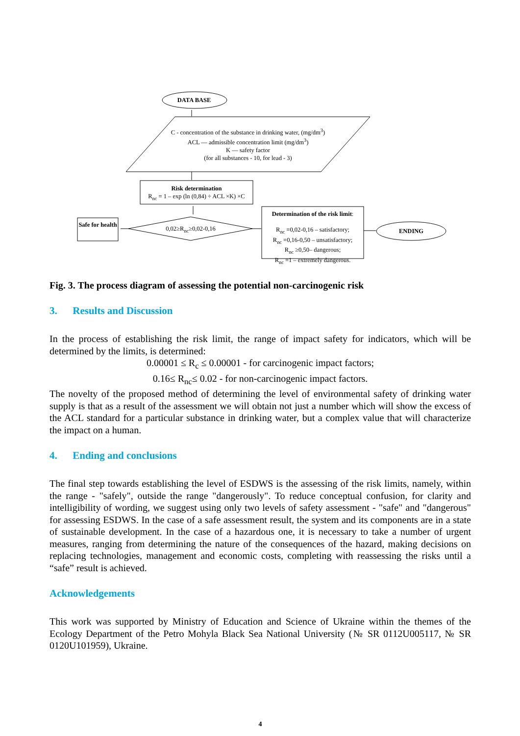DATA BASE
C - concentration of the substance in drinking water, (mg/dm<sup>3</sup>)
ACL — admissible concentration limit (mg/dm<sup>3</sup>)
K — safety factor
(for all substances - 10, for lead - 3)
Risk determination
R<sub>nc</sub> = 1 – exp (ln (0,84) ÷ ACL ×K) ×C
0,02≥R<sub>nc</sub>≥0,02-0,16
Safe for health
Determination of the risk limit:
R<sub>nc</sub> =0,02-0,16 – satisfactory;
R<sub>nc</sub> =0,16-0,50 – unsatisfactory;
R<sub>nc</sub> ≥0,50– dangerous;
R<sub>nc</sub> =1 – extremely dangerous.
ENDING
Fig. 3. The process diagram of assessing the potential non-carcinogenic risk
3. Results and Discussion
In the process of establishing the risk limit, the range of impact safety for indicators, which will be determined by the limits, is determined:
0.00001 ≤ R<sub>c</sub> ≤ 0.00001 - for carcinogenic impact factors;
0.16≤ R<sub>nc</sub>≤ 0.02 - for non-carcinogenic impact factors.
The novelty of the proposed method of determining the level of environmental safety of drinking water supply is that as a result of the assessment we will obtain not just a number which will show the excess of the ACL standard for a particular substance in drinking water, but a complex value that will characterize the impact on a human.
4. Ending and conclusions
The final step towards establishing the level of ESDWS is the assessing of the risk limits, namely, within the range - "safely", outside the range "dangerously". To reduce conceptual confusion, for clarity and intelligibility of wording, we suggest using only two levels of safety assessment - "safe" and "dangerous" for assessing ESDWS. In the case of a safe assessment result, the system and its components are in a state of sustainable development. In the case of a hazardous one, it is necessary to take a number of urgent measures, ranging from determining the nature of the consequences of the hazard, making decisions on replacing technologies, management and economic costs, completing with reassessing the risks until a “safe” result is achieved.
Acknowledgements
This work was supported by Ministry of Education and Science of Ukraine within the themes of the Ecology Department of the Petro Mohyla Black Sea National University (№ SR 0112U005117, № SR 0120U101959), Ukraine.
4